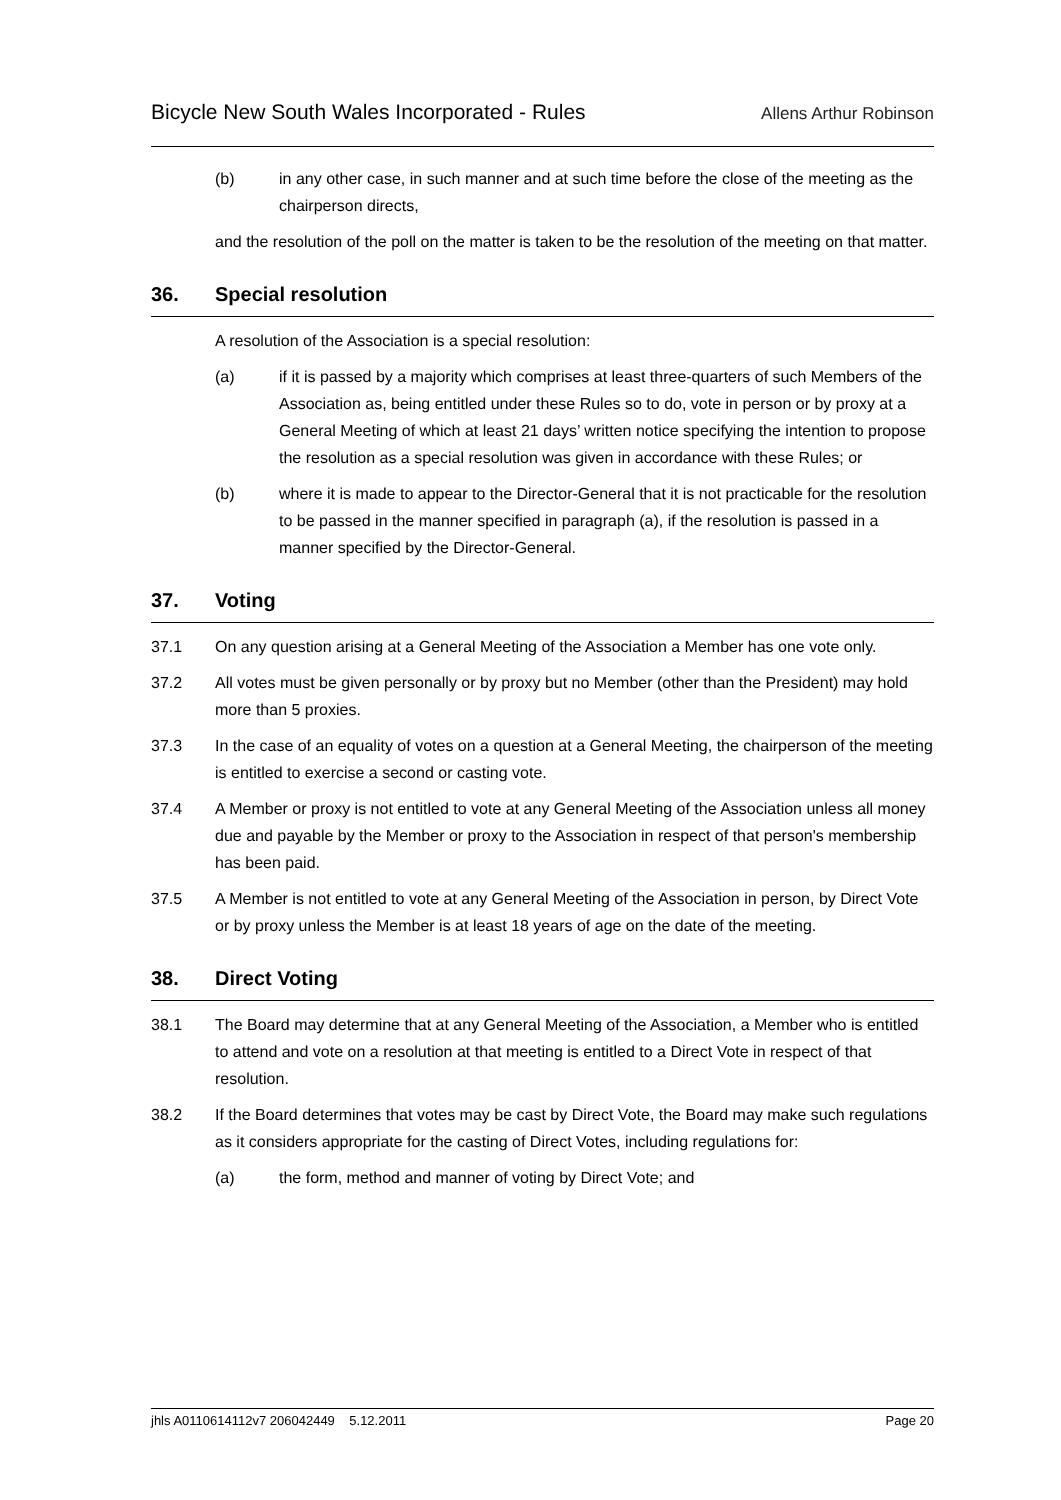Bicycle New South Wales Incorporated - Rules Allens Arthur Robinson
(b) in any other case, in such manner and at such time before the close of the meeting as the chairperson directs,
and the resolution of the poll on the matter is taken to be the resolution of the meeting on that matter.
36. Special resolution
A resolution of the Association is a special resolution:
(a) if it is passed by a majority which comprises at least three-quarters of such Members of the Association as, being entitled under these Rules so to do, vote in person or by proxy at a General Meeting of which at least 21 days’ written notice specifying the intention to propose the resolution as a special resolution was given in accordance with these Rules; or
(b) where it is made to appear to the Director-General that it is not practicable for the resolution to be passed in the manner specified in paragraph (a), if the resolution is passed in a manner specified by the Director-General.
37. Voting
37.1 On any question arising at a General Meeting of the Association a Member has one vote only.
37.2 All votes must be given personally or by proxy but no Member (other than the President) may hold more than 5 proxies.
37.3 In the case of an equality of votes on a question at a General Meeting, the chairperson of the meeting is entitled to exercise a second or casting vote.
37.4 A Member or proxy is not entitled to vote at any General Meeting of the Association unless all money due and payable by the Member or proxy to the Association in respect of that person's membership has been paid.
37.5 A Member is not entitled to vote at any General Meeting of the Association in person, by Direct Vote or by proxy unless the Member is at least 18 years of age on the date of the meeting.
38. Direct Voting
38.1 The Board may determine that at any General Meeting of the Association, a Member who is entitled to attend and vote on a resolution at that meeting is entitled to a Direct Vote in respect of that resolution.
38.2 If the Board determines that votes may be cast by Direct Vote, the Board may make such regulations as it considers appropriate for the casting of Direct Votes, including regulations for:
(a) the form, method and manner of voting by Direct Vote; and
jhls A0110614112v7 206042449 5.12.2011 Page 20